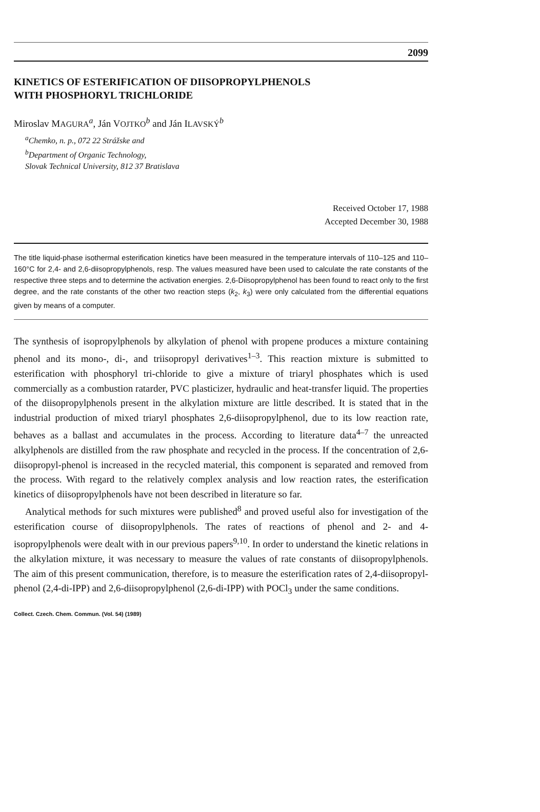2099
KINETICS OF ESTERIFICATION OF DIISOPROPYLPHENOLS
WITH PHOSPHORYL TRICHLORIDE
Miroslav MAGURA<sup>a</sup>, Ján VOJTKO<sup>b</sup> and Ján ILAVSKÝ<sup>b</sup>
<sup>a</sup> Chemko, n. p., 072 22 Strážske and
<sup>b</sup> Department of Organic Technology,
Slovak Technical University, 812 37 Bratislava
Received October 17, 1988
Accepted December 30, 1988
The title liquid-phase isothermal esterification kinetics have been measured in the temperature intervals of 110–125 and 110–160°C for 2,4- and 2,6-diisopropylphenols, resp. The values measured have been used to calculate the rate constants of the respective three steps and to determine the activation energies. 2,6-Diisopropylphenol has been found to react only to the first degree, and the rate constants of the other two reaction steps (k<sub>2</sub>, k<sub>3</sub>) were only calculated from the differential equations given by means of a computer.
The synthesis of isopropylphenols by alkylation of phenol with propene produces a mixture containing phenol and its mono-, di-, and triisopropyl derivatives<sup>1–3</sup>. This reaction mixture is submitted to esterification with phosphoryl tri-chloride to give a mixture of triaryl phosphates which is used commercially as a combustion ratarder, PVC plasticizer, hydraulic and heat-transfer liquid. The properties of the diisopropylphenols present in the alkylation mixture are little described. It is stated that in the industrial production of mixed triaryl phosphates 2,6-diisopropylphenol, due to its low reaction rate, behaves as a ballast and accumulates in the process. According to literature data<sup>4–7</sup> the unreacted alkylphenols are distilled from the raw phosphate and recycled in the process. If the concentration of 2,6-diisopropyl-phenol is increased in the recycled material, this component is separated and removed from the process. With regard to the relatively complex analysis and low reaction rates, the esterification kinetics of diisopropylphenols have not been described in literature so far.
Analytical methods for such mixtures were published<sup>8</sup> and proved useful also for investigation of the esterification course of diisopropylphenols. The rates of reactions of phenol and 2- and 4-isopropylphenols were dealt with in our previous papers<sup>9,10</sup>. In order to understand the kinetic relations in the alkylation mixture, it was necessary to measure the values of rate constants of diisopropylphenols. The aim of this present communication, therefore, is to measure the esterification rates of 2,4-diisopropyl-phenol (2,4-di-IPP) and 2,6-diisopropylphenol (2,6-di-IPP) with POCl<sub>3</sub> under the same conditions.
Collect. Czech. Chem. Commun. (Vol. 54) (1989)